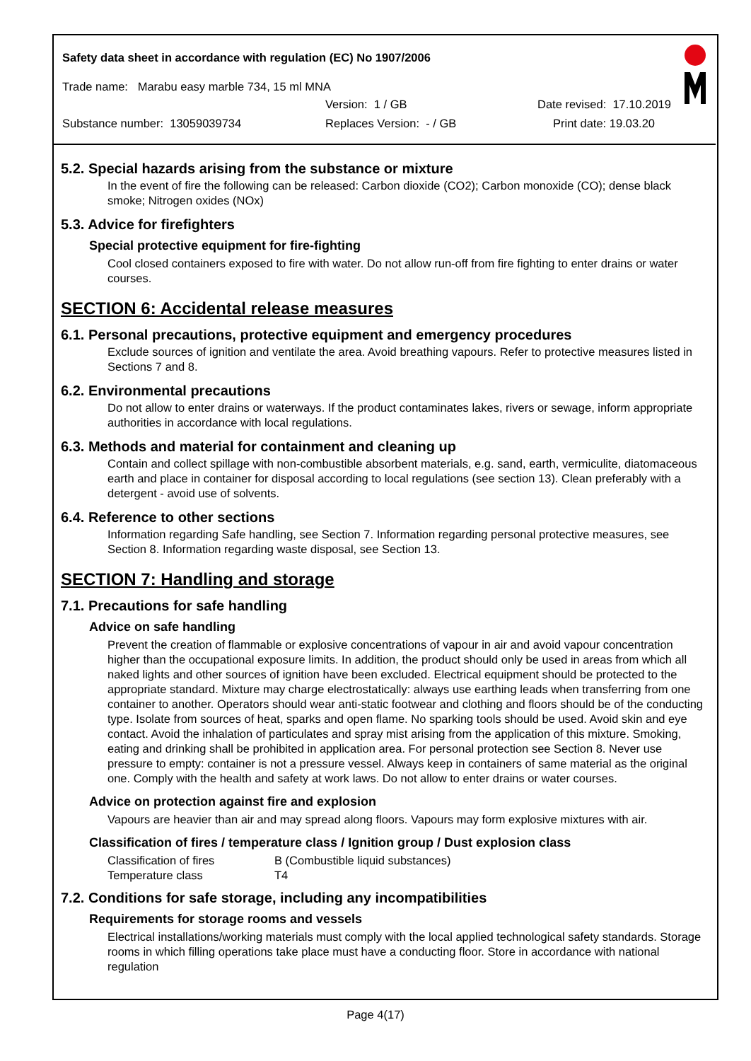Safety data sheet in accordance with regulation (EC) No 1907/2006
Trade name: Marabu easy marble 734, 15 ml MNA
Version: 1 / GB Date revised: 17.10.2019
Substance number: 13059039734 Replaces Version: - / GB Print date: 19.03.20
5.2. Special hazards arising from the substance or mixture
In the event of fire the following can be released: Carbon dioxide (CO2); Carbon monoxide (CO); dense black smoke; Nitrogen oxides (NOx)
5.3. Advice for firefighters
Special protective equipment for fire-fighting
Cool closed containers exposed to fire with water. Do not allow run-off from fire fighting to enter drains or water courses.
SECTION 6: Accidental release measures
6.1. Personal precautions, protective equipment and emergency procedures
Exclude sources of ignition and ventilate the area. Avoid breathing vapours. Refer to protective measures listed in Sections 7 and 8.
6.2. Environmental precautions
Do not allow to enter drains or waterways. If the product contaminates lakes, rivers or sewage, inform appropriate authorities in accordance with local regulations.
6.3. Methods and material for containment and cleaning up
Contain and collect spillage with non-combustible absorbent materials, e.g. sand, earth, vermiculite, diatomaceous earth and place in container for disposal according to local regulations (see section 13). Clean preferably with a detergent - avoid use of solvents.
6.4. Reference to other sections
Information regarding Safe handling, see Section 7. Information regarding personal protective measures, see Section 8. Information regarding waste disposal, see Section 13.
SECTION 7: Handling and storage
7.1. Precautions for safe handling
Advice on safe handling
Prevent the creation of flammable or explosive concentrations of vapour in air and avoid vapour concentration higher than the occupational exposure limits. In addition, the product should only be used in areas from which all naked lights and other sources of ignition have been excluded. Electrical equipment should be protected to the appropriate standard. Mixture may charge electrostatically: always use earthing leads when transferring from one container to another. Operators should wear anti-static footwear and clothing and floors should be of the conducting type. Isolate from sources of heat, sparks and open flame. No sparking tools should be used. Avoid skin and eye contact. Avoid the inhalation of particulates and spray mist arising from the application of this mixture. Smoking, eating and drinking shall be prohibited in application area. For personal protection see Section 8. Never use pressure to empty: container is not a pressure vessel. Always keep in containers of same material as the original one. Comply with the health and safety at work laws. Do not allow to enter drains or water courses.
Advice on protection against fire and explosion
Vapours are heavier than air and may spread along floors. Vapours may form explosive mixtures with air.
Classification of fires / temperature class / Ignition group / Dust explosion class
Classification of fires B (Combustible liquid substances)
Temperature class T4
7.2. Conditions for safe storage, including any incompatibilities
Requirements for storage rooms and vessels
Electrical installations/working materials must comply with the local applied technological safety standards. Storage rooms in which filling operations take place must have a conducting floor. Store in accordance with national regulation
Page 4(17)